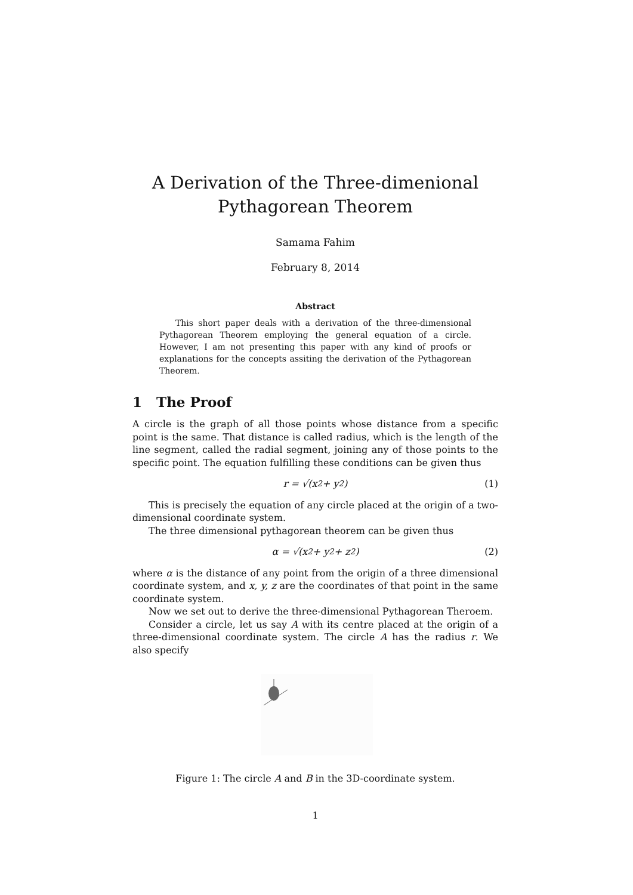A Derivation of the Three-dimenional
Pythagorean Theorem
Samama Fahim
February 8, 2014
Abstract
This short paper deals with a derivation of the three-dimensional Pythagorean Theorem employing the general equation of a circle. However, I am not presenting this paper with any kind of proofs or explanations for the concepts assiting the derivation of the Pythagorean Theorem.
1 The Proof
A circle is the graph of all those points whose distance from a specific point is the same. That distance is called radius, which is the length of the line segment, called the radial segment, joining any of those points to the specific point. The equation fulfilling these conditions can be given thus
r = √(x<sup>2</sup> + y<sup>2</sup>) (1)
This is precisely the equation of any circle placed at the origin of a two-dimensional coordinate system.
The three dimensional pythagorean theorem can be given thus
α = √(x<sup>2</sup> + y<sup>2</sup> + z<sup>2</sup>) (2)
where α is the distance of any point from the origin of a three dimensional coordinate system, and x, y, z are the coordinates of that point in the same coordinate system.
Now we set out to derive the three-dimensional Pythagorean Theroem.
Consider a circle, let us say A with its centre placed at the origin of a three-dimensional coordinate system. The circle A has the radius r. We also specify
Figure 1: The circle A and B in the 3D-coordinate system.
1